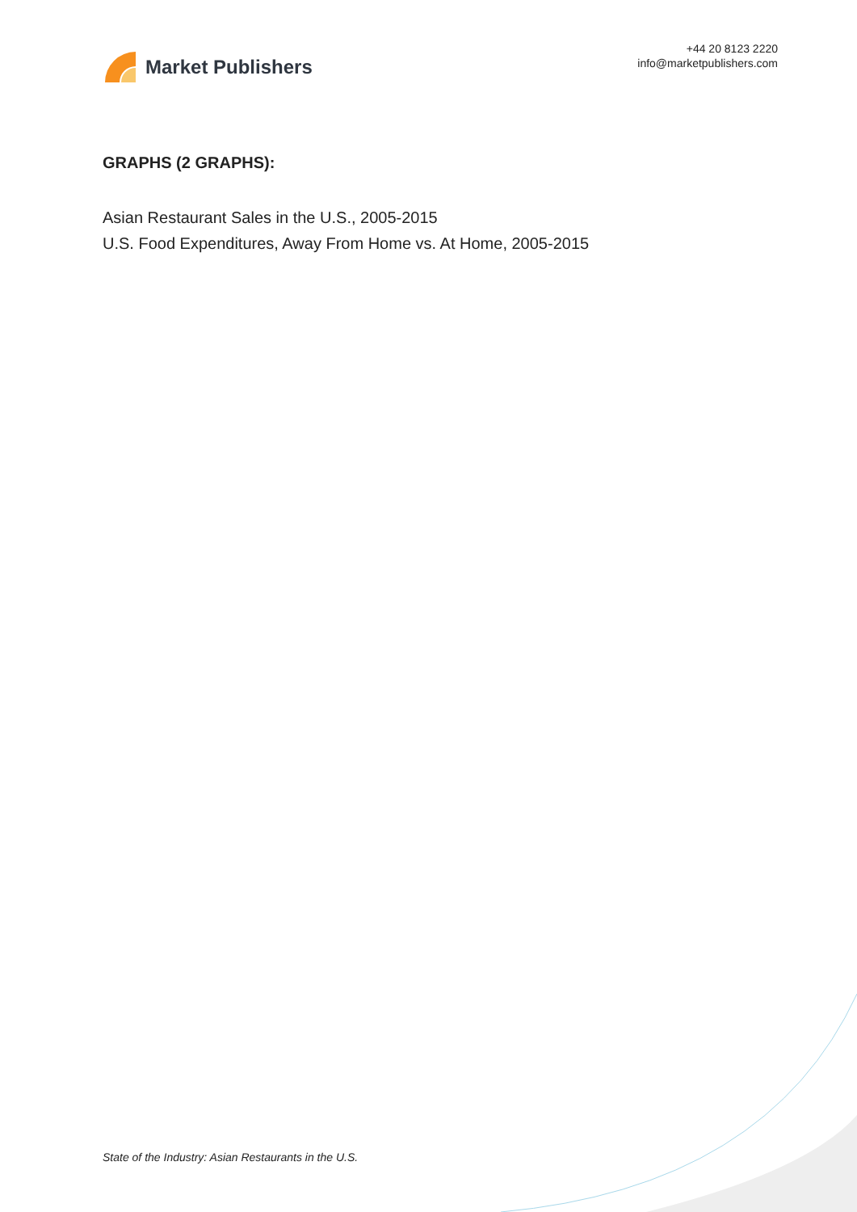Market Publishers
+44 20 8123 2220
info@marketpublishers.com
GRAPHS (2 GRAPHS):
Asian Restaurant Sales in the U.S., 2005-2015
U.S. Food Expenditures, Away From Home vs. At Home, 2005-2015
State of the Industry: Asian Restaurants in the U.S.